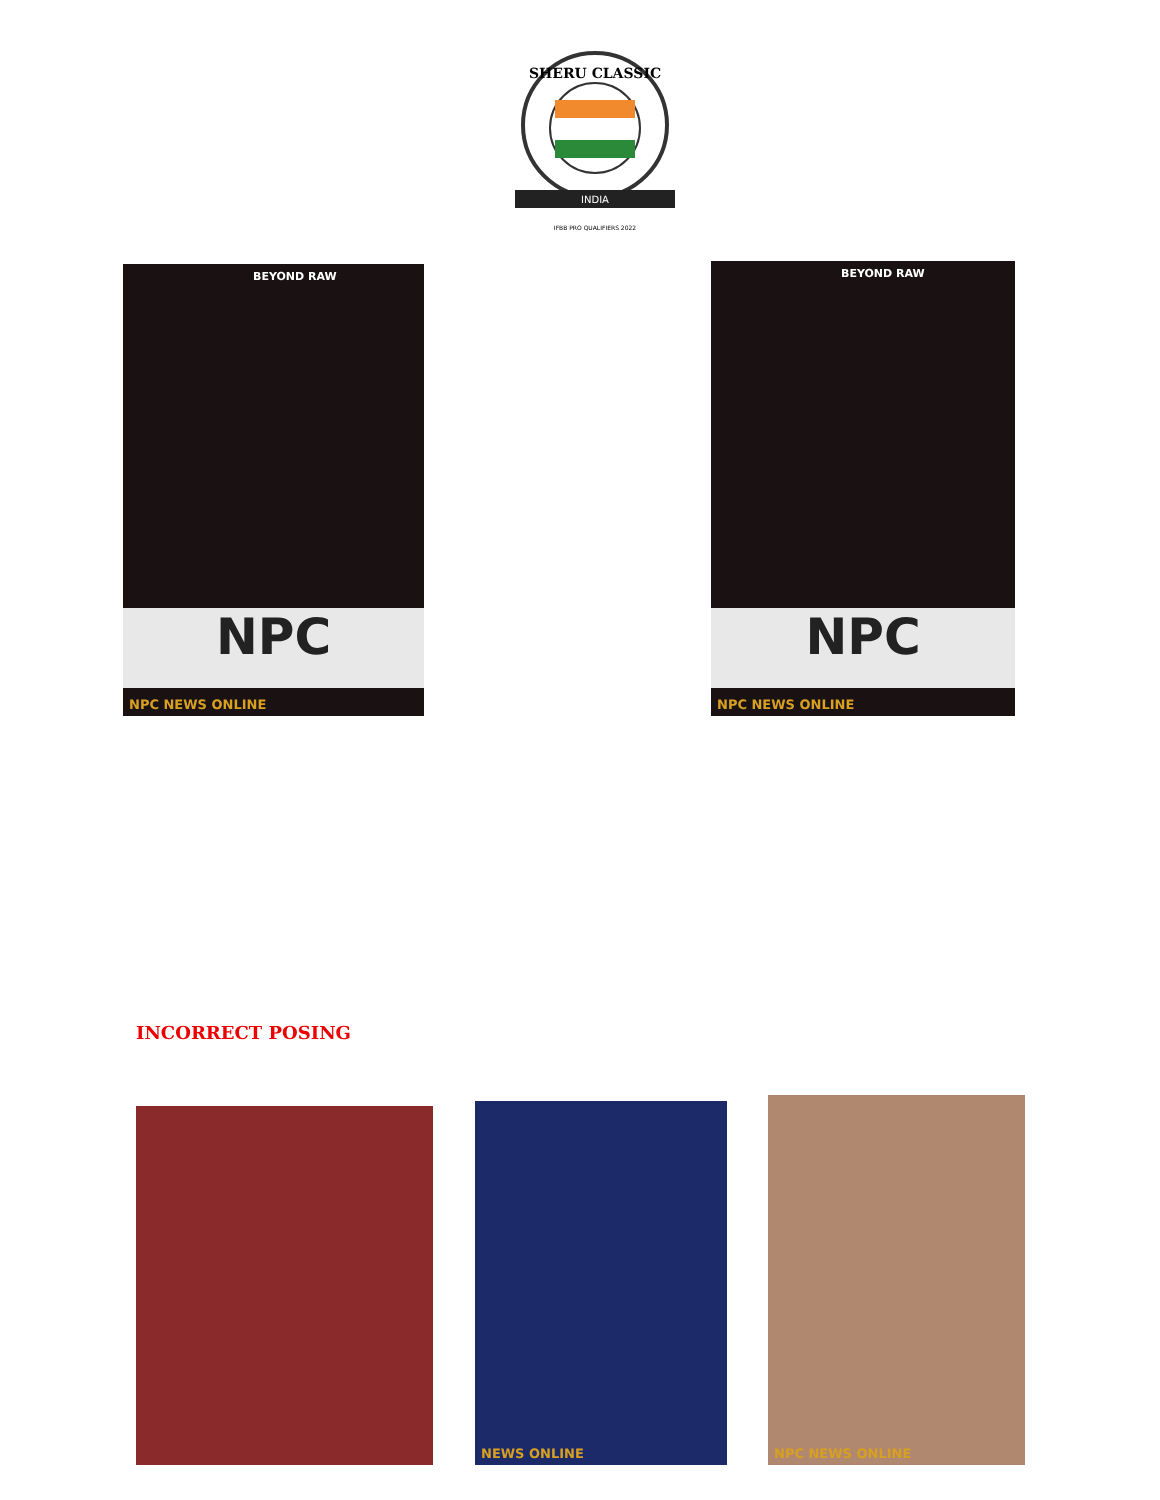SHERU CLASSIC
INDIA
IFBB PRO QUALIFIERS 2022
BEYOND RAW
NPC
NPC NEWS ONLINE
BEYOND RAW
NPC
NPC NEWS ONLINE
INCORRECT POSING
NEWS ONLINE NPC NEWS ONLINE